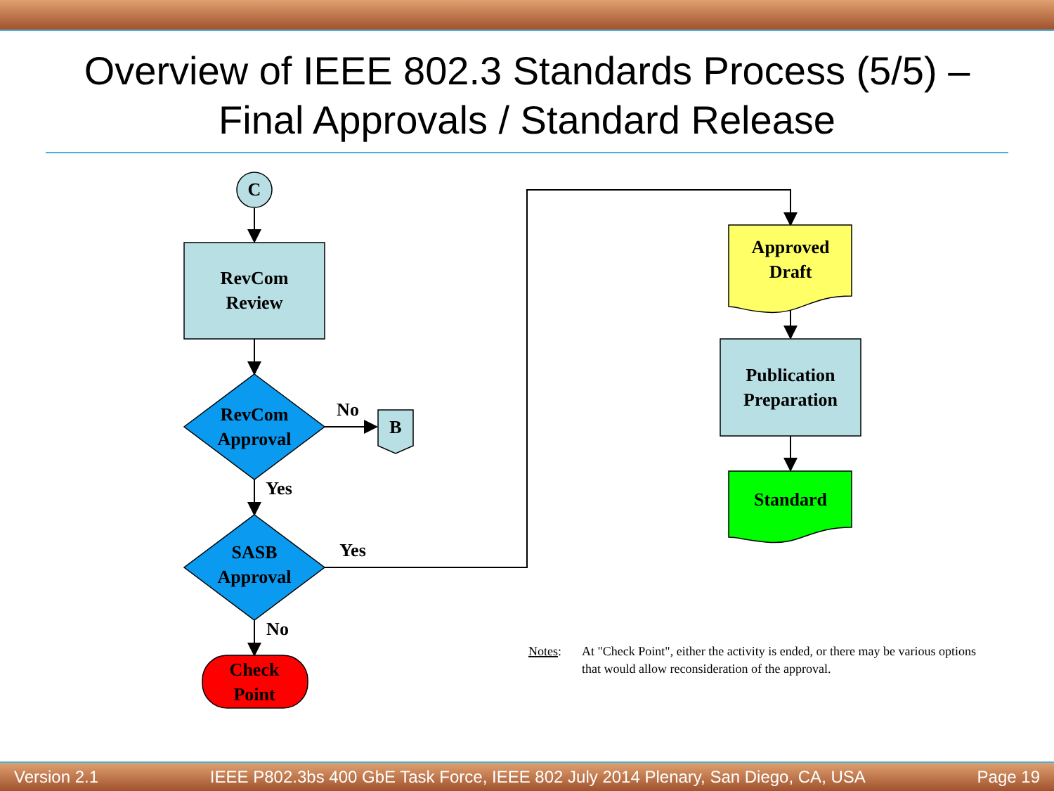Overview of IEEE 802.3 Standards Process (5/5) –
Final Approvals / Standard Release
C
RevCom
Review
RevCom
Approval
SASB
Approval
Check
Point
B
No
Yes
Yes
No
Approved
Draft
Publication
Preparation
Standard
Notes:
At "Check Point", either the activity is ended, or there may be various options
that would allow reconsideration of the approval.
Version 2.1 IEEE P802.3bs 400 GbE Task Force, IEEE 802 July 2014 Plenary, San Diego, CA, USA Page 19